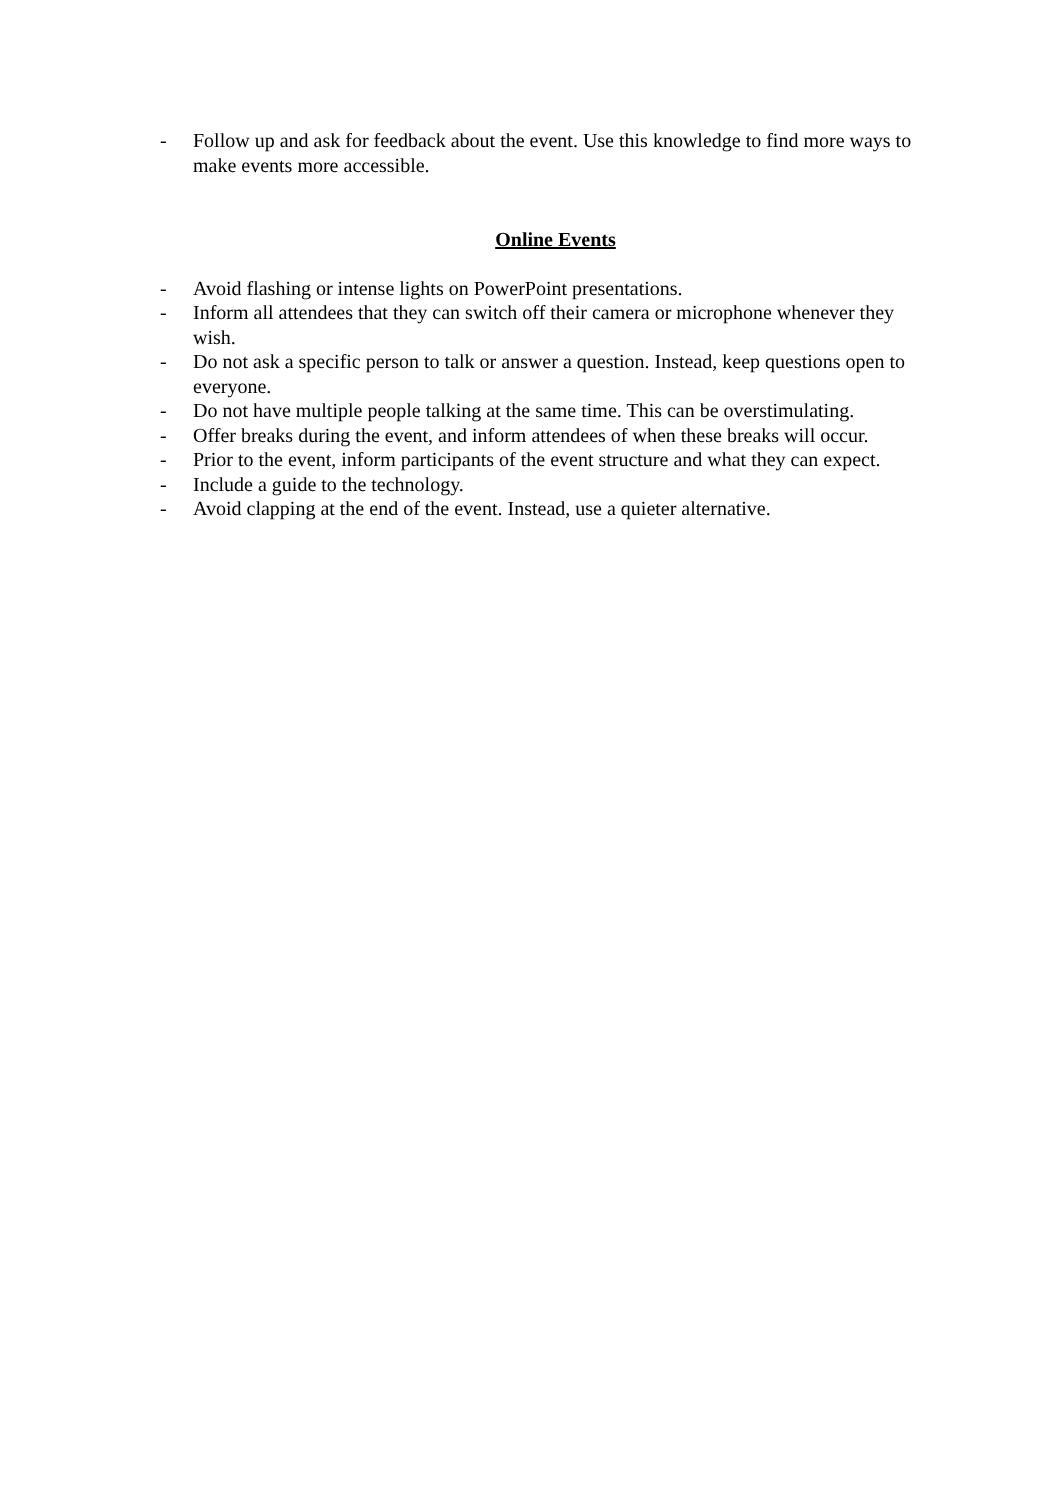- Follow up and ask for feedback about the event. Use this knowledge to find more ways to make events more accessible.
Online Events
- Avoid flashing or intense lights on PowerPoint presentations.
- Inform all attendees that they can switch off their camera or microphone whenever they wish.
- Do not ask a specific person to talk or answer a question. Instead, keep questions open to everyone.
- Do not have multiple people talking at the same time. This can be overstimulating.
- Offer breaks during the event, and inform attendees of when these breaks will occur.
- Prior to the event, inform participants of the event structure and what they can expect.
- Include a guide to the technology.
- Avoid clapping at the end of the event. Instead, use a quieter alternative.